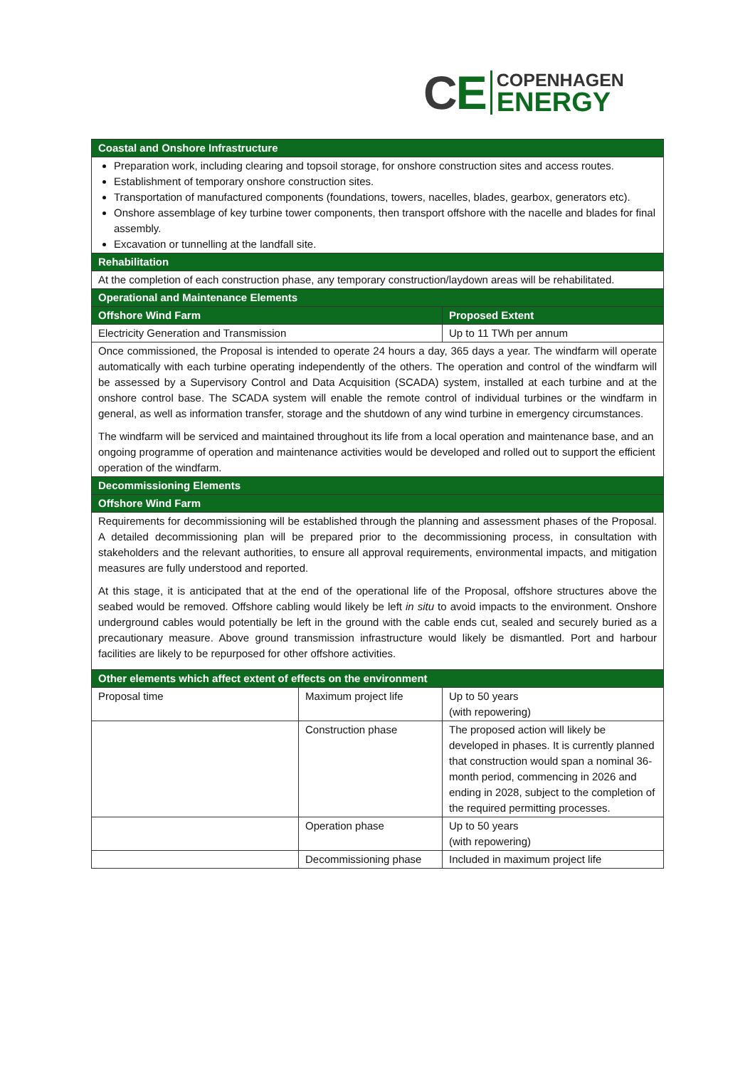CE
COPENHAGEN
ENERGY
| Coastal and Onshore Infrastructure | | |
| --- | --- | --- |
| Preparation work, including clearing and topsoil storage, for onshore construction sites and access routes. Establishment of temporary onshore construction sites. Transportation of manufactured components (foundations, towers, nacelles, blades, gearbox, generators etc). Onshore assemblage of key turbine tower components, then transport offshore with the nacelle and blades for final assembly. Excavation or tunnelling at the landfall site. | | |
| Rehabilitation | | |
| At the completion of each construction phase, any temporary construction/laydown areas will be rehabilitated. | | |
| Operational and Maintenance Elements | | |
| Offshore Wind Farm | | Proposed Extent |
| Electricity Generation and Transmission | | Up to 11 TWh per annum |
| Once commissioned, the Proposal is intended to operate 24 hours a day, 365 days a year. The windfarm will operate automatically with each turbine operating independently of the others. The operation and control of the windfarm will be assessed by a Supervisory Control and Data Acquisition (SCADA) system, installed at each turbine and at the onshore control base. The SCADA system will enable the remote control of individual turbines or the windfarm in general, as well as information transfer, storage and the shutdown of any wind turbine in emergency circumstances. The windfarm will be serviced and maintained throughout its life from a local operation and maintenance base, and an ongoing programme of operation and maintenance activities would be developed and rolled out to support the efficient operation of the windfarm. | | |
| Decommissioning Elements | | |
| Offshore Wind Farm | | |
| Requirements for decommissioning will be established through the planning and assessment phases of the Proposal. A detailed decommissioning plan will be prepared prior to the decommissioning process, in consultation with stakeholders and the relevant authorities, to ensure all approval requirements, environmental impacts, and mitigation measures are fully understood and reported. At this stage, it is anticipated that at the end of the operational life of the Proposal, offshore structures above the seabed would be removed. Offshore cabling would likely be left in situ to avoid impacts to the environment. Onshore underground cables would potentially be left in the ground with the cable ends cut, sealed and securely buried as a precautionary measure. Above ground transmission infrastructure would likely be dismantled. Port and harbour facilities are likely to be repurposed for other offshore activities. | | |
| Other elements which affect extent of effects on the environment | | |
| Proposal time | Maximum project life | Up to 50 years (with repowering) |
| | Construction phase | The proposed action will likely be developed in phases. It is currently planned that construction would span a nominal 36-month period, commencing in 2026 and ending in 2028, subject to the completion of the required permitting processes. |
| | Operation phase | Up to 50 years (with repowering) |
| | Decommissioning phase | Included in maximum project life |